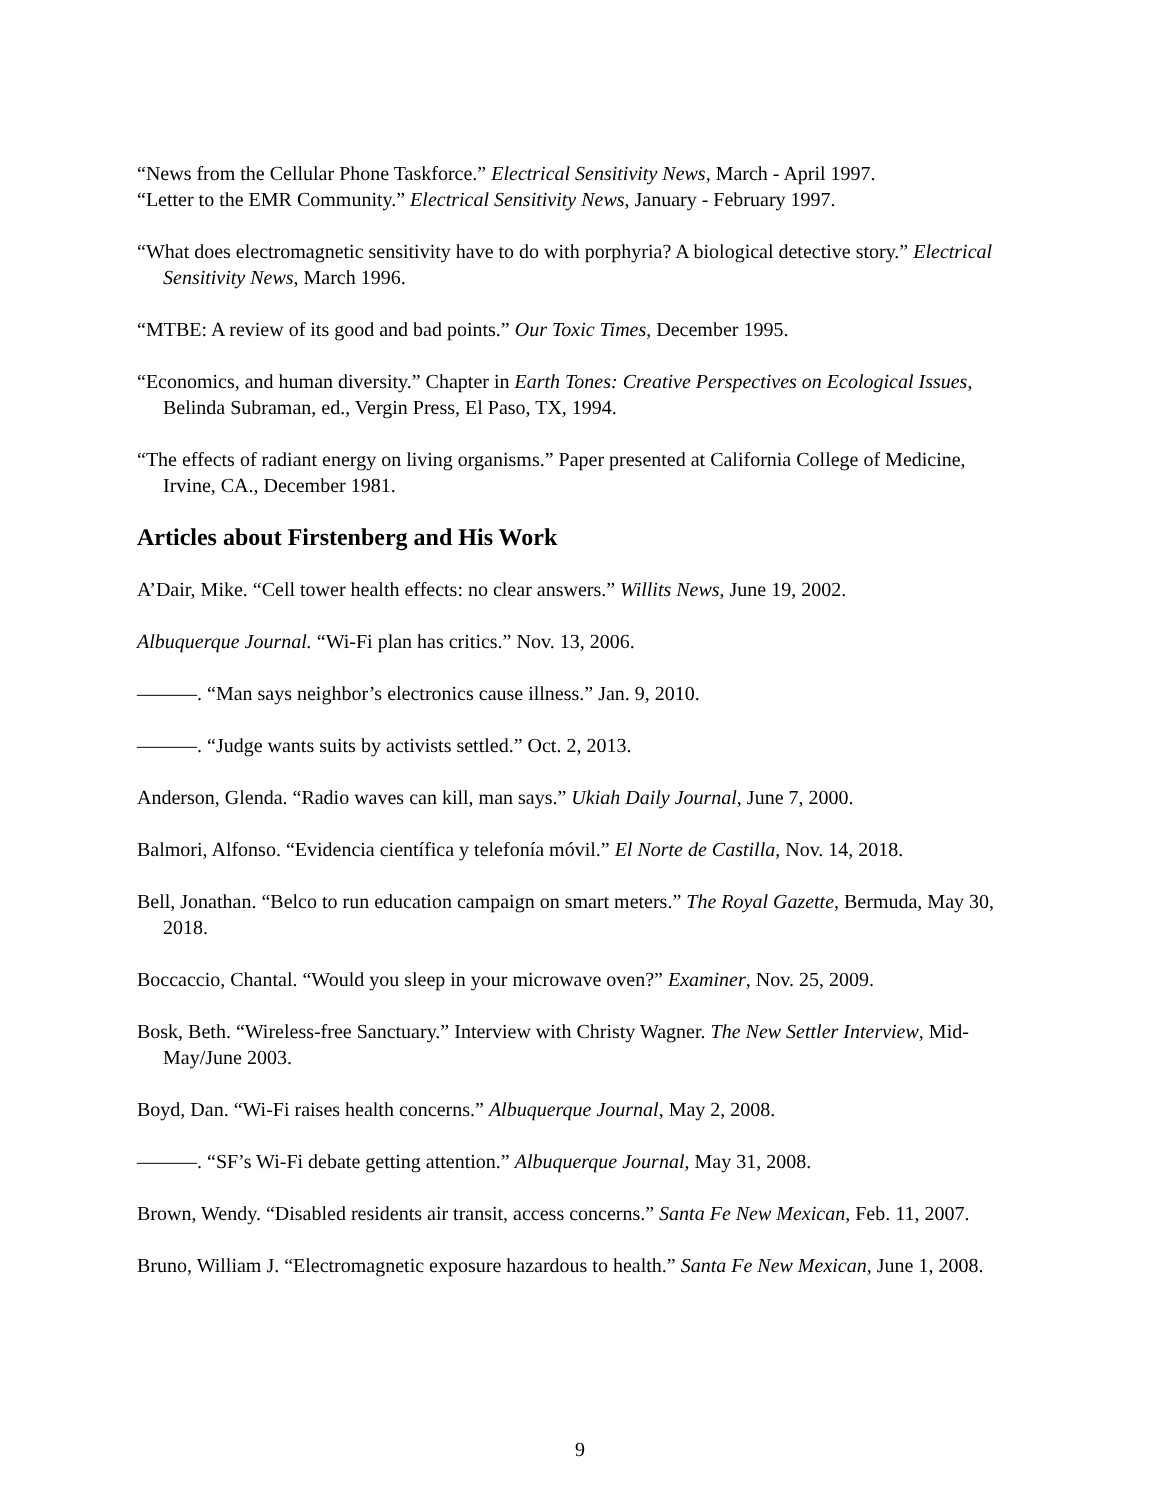“News from the Cellular Phone Taskforce.” Electrical Sensitivity News, March - April 1997.
“Letter to the EMR Community.” Electrical Sensitivity News, January - February 1997.
“What does electromagnetic sensitivity have to do with porphyria? A biological detective story.” Electrical Sensitivity News, March 1996.
“MTBE: A review of its good and bad points.” Our Toxic Times, December 1995.
“Economics, and human diversity.” Chapter in Earth Tones: Creative Perspectives on Ecological Issues, Belinda Subraman, ed., Vergin Press, El Paso, TX, 1994.
“The effects of radiant energy on living organisms.” Paper presented at California College of Medicine, Irvine, CA., December 1981.
Articles about Firstenberg and His Work
A’Dair, Mike. “Cell tower health effects: no clear answers.” Willits News, June 19, 2002.
Albuquerque Journal. “Wi-Fi plan has critics.” Nov. 13, 2006.
———. “Man says neighbor’s electronics cause illness.” Jan. 9, 2010.
———. “Judge wants suits by activists settled.” Oct. 2, 2013.
Anderson, Glenda. “Radio waves can kill, man says.” Ukiah Daily Journal, June 7, 2000.
Balmori, Alfonso. “Evidencia científica y telefonía móvil.” El Norte de Castilla, Nov. 14, 2018.
Bell, Jonathan. “Belco to run education campaign on smart meters.” The Royal Gazette, Bermuda, May 30, 2018.
Boccaccio, Chantal. “Would you sleep in your microwave oven?” Examiner, Nov. 25, 2009.
Bosk, Beth. “Wireless-free Sanctuary.” Interview with Christy Wagner. The New Settler Interview, Mid-May/June 2003.
Boyd, Dan. “Wi-Fi raises health concerns.” Albuquerque Journal, May 2, 2008.
———. “SF’s Wi-Fi debate getting attention.” Albuquerque Journal, May 31, 2008.
Brown, Wendy. “Disabled residents air transit, access concerns.” Santa Fe New Mexican, Feb. 11, 2007.
Bruno, William J. “Electromagnetic exposure hazardous to health.” Santa Fe New Mexican, June 1, 2008.
9